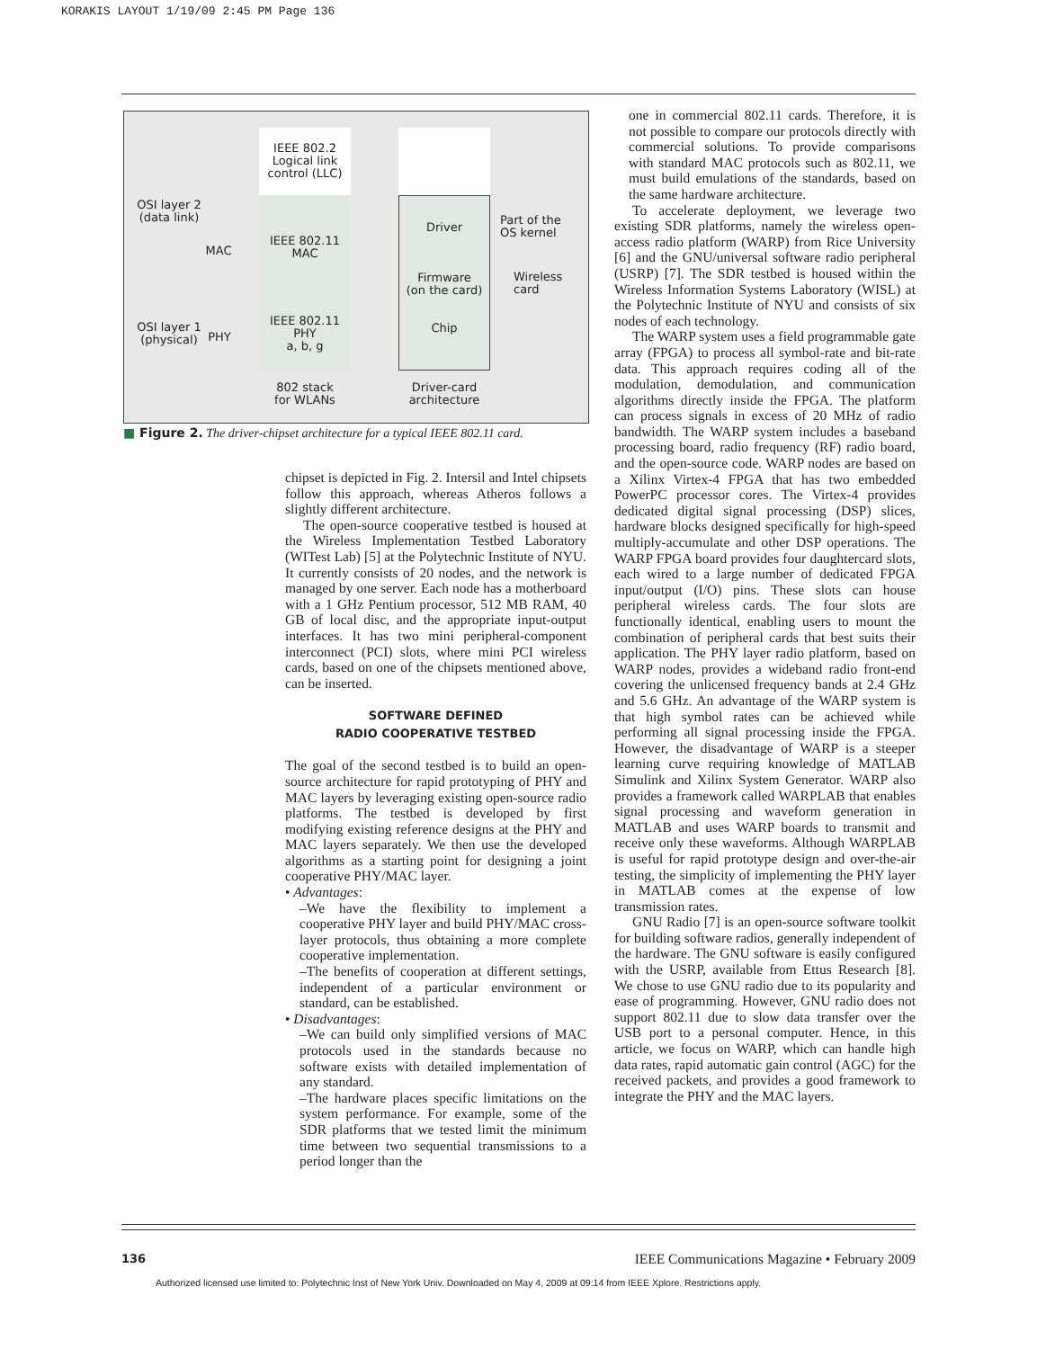KORAKIS LAYOUT 1/19/09 2:45 PM Page 136
IEEE 802.2
Logical link
control (LLC)
IEEE 802.11
MAC
IEEE 802.11
PHY
a, b, g
Driver
Firmware
(on the card)
Chip
OSI layer 2
(data link)
MAC
OSI layer 1
(physical)
PHY
Part of the
OS kernel
Wireless
card
802 stack
for WLANs
Driver-card
architecture
■ Figure 2. The driver-chipset architecture for a typical IEEE 802.11 card.
chipset is depicted in Fig. 2. Intersil and Intel chipsets follow this approach, whereas Atheros follows a slightly different architecture.
The open-source cooperative testbed is housed at the Wireless Implementation Testbed Laboratory (WITest Lab) [5] at the Polytechnic Institute of NYU. It currently consists of 20 nodes, and the network is managed by one server. Each node has a motherboard with a 1 GHz Pentium processor, 512 MB RAM, 40 GB of local disc, and the appropriate input-output interfaces. It has two mini peripheral-component interconnect (PCI) slots, where mini PCI wireless cards, based on one of the chipsets mentioned above, can be inserted.
SOFTWARE DEFINED
RADIO COOPERATIVE TESTBED
The goal of the second testbed is to build an open-source architecture for rapid prototyping of PHY and MAC layers by leveraging existing open-source radio platforms. The testbed is developed by first modifying existing reference designs at the PHY and MAC layers separately. We then use the developed algorithms as a starting point for designing a joint cooperative PHY/MAC layer.
• Advantages:
–We have the flexibility to implement a cooperative PHY layer and build PHY/MAC cross-layer protocols, thus obtaining a more complete cooperative implementation.
–The benefits of cooperation at different settings, independent of a particular environment or standard, can be established.
• Disadvantages:
–We can build only simplified versions of MAC protocols used in the standards because no software exists with detailed implementation of any standard.
–The hardware places specific limitations on the system performance. For example, some of the SDR platforms that we tested limit the minimum time between two sequential transmissions to a period longer than the
one in commercial 802.11 cards. Therefore, it is not possible to compare our protocols directly with commercial solutions. To provide comparisons with standard MAC protocols such as 802.11, we must build emulations of the standards, based on the same hardware architecture.
To accelerate deployment, we leverage two existing SDR platforms, namely the wireless open-access radio platform (WARP) from Rice University [6] and the GNU/universal software radio peripheral (USRP) [7]. The SDR testbed is housed within the Wireless Information Systems Laboratory (WISL) at the Polytechnic Institute of NYU and consists of six nodes of each technology.
The WARP system uses a field programmable gate array (FPGA) to process all symbol-rate and bit-rate data. This approach requires coding all of the modulation, demodulation, and communication algorithms directly inside the FPGA. The platform can process signals in excess of 20 MHz of radio bandwidth. The WARP system includes a baseband processing board, radio frequency (RF) radio board, and the open-source code. WARP nodes are based on a Xilinx Virtex-4 FPGA that has two embedded PowerPC processor cores. The Virtex-4 provides dedicated digital signal processing (DSP) slices, hardware blocks designed specifically for high-speed multiply-accumulate and other DSP operations. The WARP FPGA board provides four daughtercard slots, each wired to a large number of dedicated FPGA input/output (I/O) pins. These slots can house peripheral wireless cards. The four slots are functionally identical, enabling users to mount the combination of peripheral cards that best suits their application. The PHY layer radio platform, based on WARP nodes, provides a wideband radio front-end covering the unlicensed frequency bands at 2.4 GHz and 5.6 GHz. An advantage of the WARP system is that high symbol rates can be achieved while performing all signal processing inside the FPGA. However, the disadvantage of WARP is a steeper learning curve requiring knowledge of MATLAB Simulink and Xilinx System Generator. WARP also provides a framework called WARPLAB that enables signal processing and waveform generation in MATLAB and uses WARP boards to transmit and receive only these waveforms. Although WARPLAB is useful for rapid prototype design and over-the-air testing, the simplicity of implementing the PHY layer in MATLAB comes at the expense of low transmission rates.
GNU Radio [7] is an open-source software toolkit for building software radios, generally independent of the hardware. The GNU software is easily configured with the USRP, available from Ettus Research [8]. We chose to use GNU radio due to its popularity and ease of programming. However, GNU radio does not support 802.11 due to slow data transfer over the USB port to a personal computer. Hence, in this article, we focus on WARP, which can handle high data rates, rapid automatic gain control (AGC) for the received packets, and provides a good framework to integrate the PHY and the MAC layers.
136 IEEE Communications Magazine • February 2009
Authorized licensed use limited to: Polytechnic Inst of New York Univ. Downloaded on May 4, 2009 at 09:14 from IEEE Xplore. Restrictions apply.